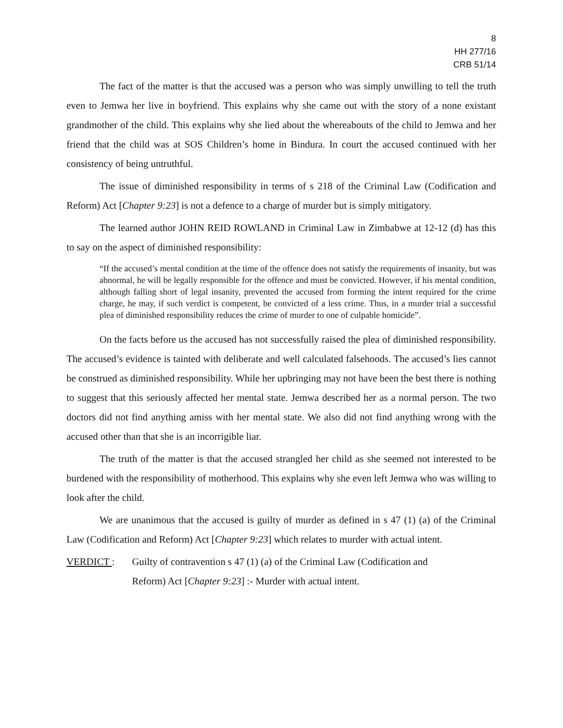8
HH 277/16
CRB 51/14
The fact of the matter is that the accused was a person who was simply unwilling to tell the truth even to Jemwa her live in boyfriend. This explains why she came out with the story of a none existant grandmother of the child. This explains why she lied about the whereabouts of the child to Jemwa and her friend that the child was at SOS Children’s home in Bindura. In court the accused continued with her consistency of being untruthful.
The issue of diminished responsibility in terms of s 218 of the Criminal Law (Codification and Reform) Act [Chapter 9:23] is not a defence to a charge of murder but is simply mitigatory.
The learned author JOHN REID ROWLAND in Criminal Law in Zimbabwe at 12-12 (d) has this to say on the aspect of diminished responsibility:
“If the accused’s mental condition at the time of the offence does not satisfy the requirements of insanity, but was abnormal, he will be legally responsible for the offence and must be convicted. However, if his mental condition, although falling short of legal insanity, prevented the accused from forming the intent required for the crime charge, he may, if such verdict is competent, be convicted of a less crime. Thus, in a murder trial a successful plea of diminished responsibility reduces the crime of murder to one of culpable homicide”.
On the facts before us the accused has not successfully raised the plea of diminished responsibility. The accused’s evidence is tainted with deliberate and well calculated falsehoods. The accused’s lies cannot be construed as diminished responsibility. While her upbringing may not have been the best there is nothing to suggest that this seriously affected her mental state. Jemwa described her as a normal person. The two doctors did not find anything amiss with her mental state. We also did not find anything wrong with the accused other than that she is an incorrigible liar.
The truth of the matter is that the accused strangled her child as she seemed not interested to be burdened with the responsibility of motherhood. This explains why she even left Jemwa who was willing to look after the child.
We are unanimous that the accused is guilty of murder as defined in s 47 (1) (a) of the Criminal Law (Codification and Reform) Act [Chapter 9:23] which relates to murder with actual intent.
VERDICT : Guilty of contravention s 47 (1) (a) of the Criminal Law (Codification and
Reform) Act [Chapter 9:23] :- Murder with actual intent.